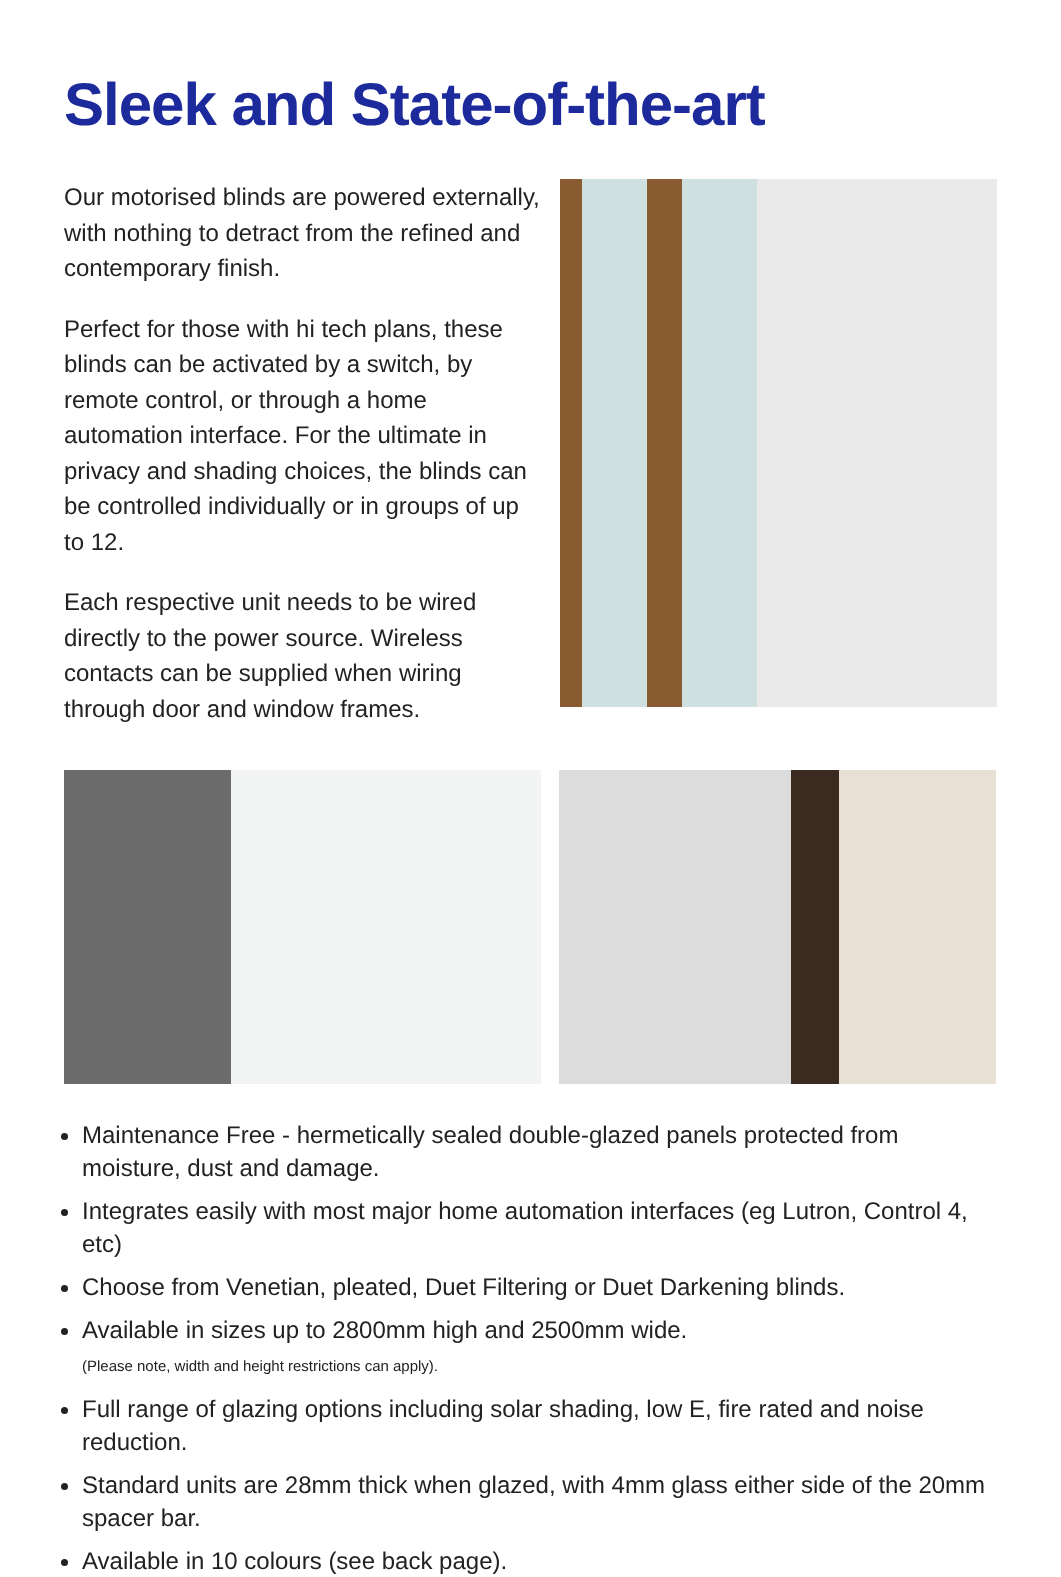Sleek and State-of-the-art
Our motorised blinds are powered externally, with nothing to detract from the refined and contemporary finish.
Perfect for those with hi tech plans, these blinds can be activated by a switch, by remote control, or through a home automation interface. For the ultimate in privacy and shading choices, the blinds can be controlled individually or in groups of up to 12.
Each respective unit needs to be wired directly to the power source. Wireless contacts can be supplied when wiring through door and window frames.
Maintenance Free - hermetically sealed double-glazed panels protected from moisture, dust and damage.
Integrates easily with most major home automation interfaces (eg Lutron, Control 4, etc)
Choose from Venetian, pleated, Duet Filtering or Duet Darkening blinds.
Available in sizes up to 2800mm high and 2500mm wide.
(Please note, width and height restrictions can apply).
Full range of glazing options including solar shading, low E, fire rated and noise reduction.
Standard units are 28mm thick when glazed, with 4mm glass either side of the 20mm spacer bar.
Available in 10 colours (see back page).